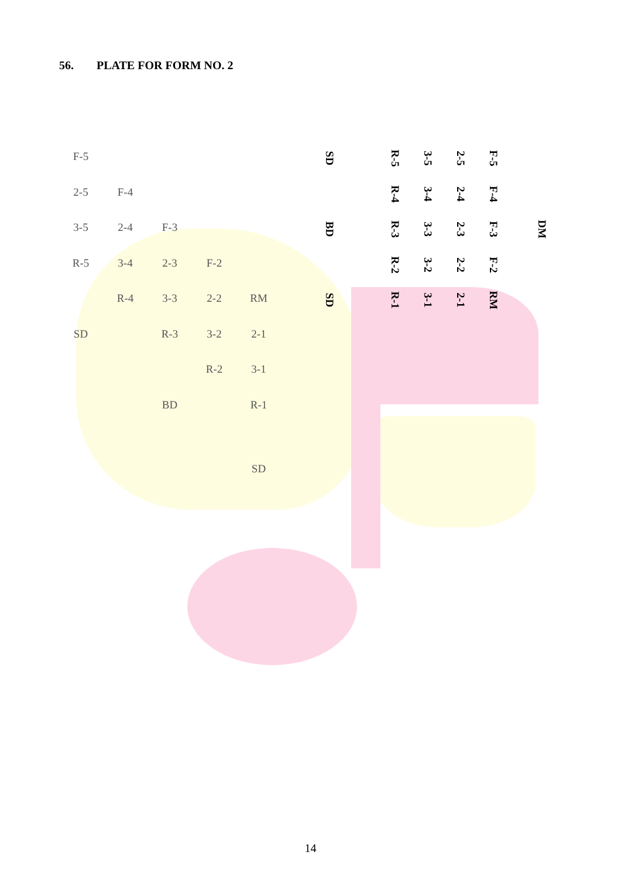56. PLATE FOR FORM NO. 2
| F-5 | | | | |
| 2-5 | F-4 | | | |
| 3-5 | 2-4 | F-3 | | |
| R-5 | 3-4 | 2-3 | F-2 | |
| | R-4 | 3-3 | 2-2 | RM |
| SD | | R-3 | 3-2 | 2-1 |
| | | | R-2 | 3-1 |
| | | BD | | R-1 |
| | | | | SD |
| SD | | R-5 | 3-5 | 2-5 | F-5 | |
| | | R-4 | 3-4 | 2-4 | F-4 | |
| BD | | R-3 | 3-3 | 2-3 | F-3 | DM |
| | | R-2 | 3-2 | 2-2 | F-2 | |
| SD | | R-1 | 3-1 | 2-1 | RM | |
14